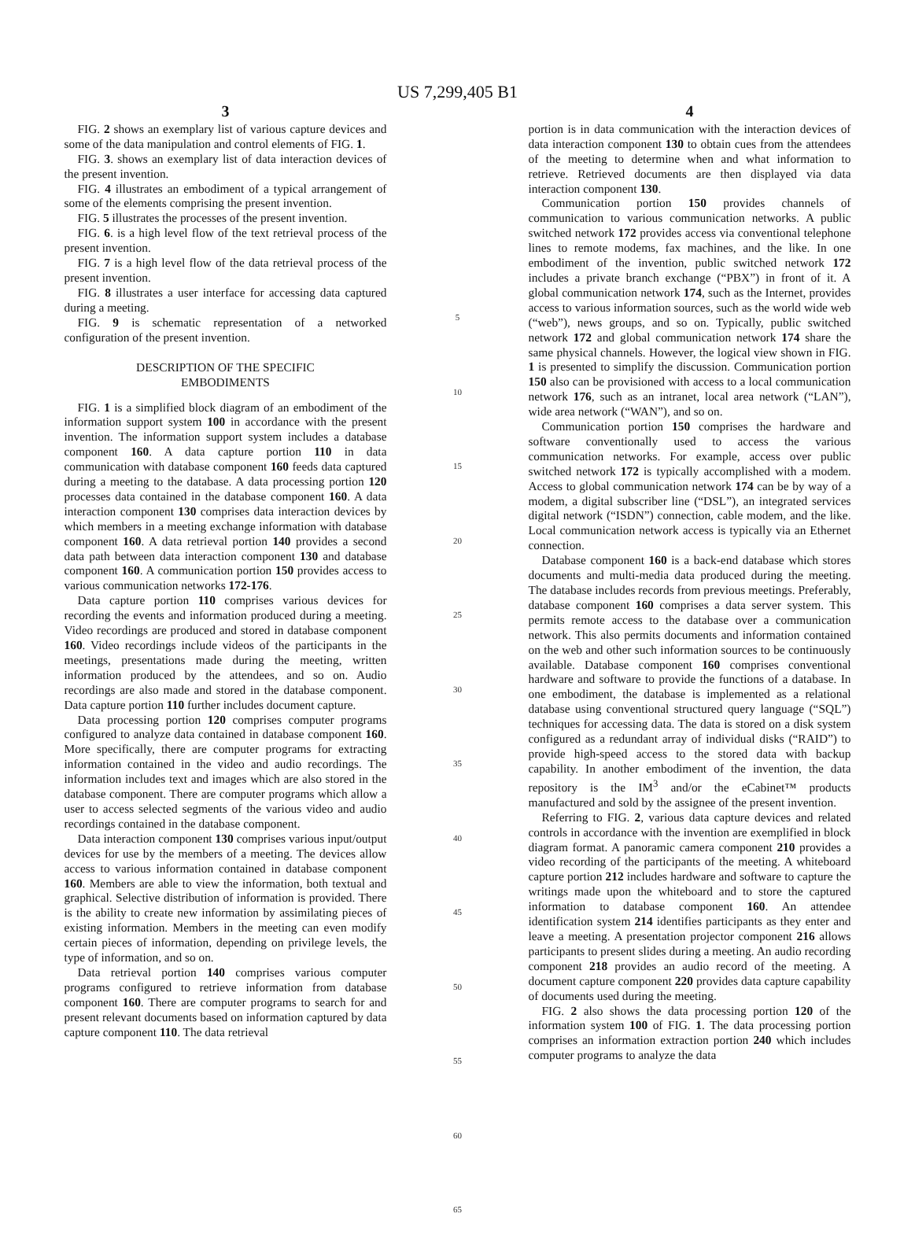US 7,299,405 B1
3
FIG. 2 shows an exemplary list of various capture devices and some of the data manipulation and control elements of FIG. 1.
FIG. 3. shows an exemplary list of data interaction devices of the present invention.
FIG. 4 illustrates an embodiment of a typical arrangement of some of the elements comprising the present invention.
FIG. 5 illustrates the processes of the present invention.
FIG. 6. is a high level flow of the text retrieval process of the present invention.
FIG. 7 is a high level flow of the data retrieval process of the present invention.
FIG. 8 illustrates a user interface for accessing data captured during a meeting.
FIG. 9 is schematic representation of a networked configuration of the present invention.
DESCRIPTION OF THE SPECIFIC
EMBODIMENTS
FIG. 1 is a simplified block diagram of an embodiment of the information support system 100 in accordance with the present invention. The information support system includes a database component 160. A data capture portion 110 in data communication with database component 160 feeds data captured during a meeting to the database. A data processing portion 120 processes data contained in the database component 160. A data interaction component 130 comprises data interaction devices by which members in a meeting exchange information with database component 160. A data retrieval portion 140 provides a second data path between data interaction component 130 and database component 160. A communication portion 150 provides access to various communication networks 172-176.
Data capture portion 110 comprises various devices for recording the events and information produced during a meeting. Video recordings are produced and stored in database component 160. Video recordings include videos of the participants in the meetings, presentations made during the meeting, written information produced by the attendees, and so on. Audio recordings are also made and stored in the database component. Data capture portion 110 further includes document capture.
Data processing portion 120 comprises computer programs configured to analyze data contained in database component 160. More specifically, there are computer programs for extracting information contained in the video and audio recordings. The information includes text and images which are also stored in the database component. There are computer programs which allow a user to access selected segments of the various video and audio recordings contained in the database component.
Data interaction component 130 comprises various input/output devices for use by the members of a meeting. The devices allow access to various information contained in database component 160. Members are able to view the information, both textual and graphical. Selective distribution of information is provided. There is the ability to create new information by assimilating pieces of existing information. Members in the meeting can even modify certain pieces of information, depending on privilege levels, the type of information, and so on.
Data retrieval portion 140 comprises various computer programs configured to retrieve information from database component 160. There are computer programs to search for and present relevant documents based on information captured by data capture component 110. The data retrieval
5
10
15
20
25
30
35
40
45
50
55
60
65
4
portion is in data communication with the interaction devices of data interaction component 130 to obtain cues from the attendees of the meeting to determine when and what information to retrieve. Retrieved documents are then displayed via data interaction component 130.
Communication portion 150 provides channels of communication to various communication networks. A public switched network 172 provides access via conventional telephone lines to remote modems, fax machines, and the like. In one embodiment of the invention, public switched network 172 includes a private branch exchange (“PBX”) in front of it. A global communication network 174, such as the Internet, provides access to various information sources, such as the world wide web (“web”), news groups, and so on. Typically, public switched network 172 and global communication network 174 share the same physical channels. However, the logical view shown in FIG. 1 is presented to simplify the discussion. Communication portion 150 also can be provisioned with access to a local communication network 176, such as an intranet, local area network (“LAN”), wide area network (“WAN”), and so on.
Communication portion 150 comprises the hardware and software conventionally used to access the various communication networks. For example, access over public switched network 172 is typically accomplished with a modem. Access to global communication network 174 can be by way of a modem, a digital subscriber line (“DSL”), an integrated services digital network (“ISDN”) connection, cable modem, and the like. Local communication network access is typically via an Ethernet connection.
Database component 160 is a back-end database which stores documents and multi-media data produced during the meeting. The database includes records from previous meetings. Preferably, database component 160 comprises a data server system. This permits remote access to the database over a communication network. This also permits documents and information contained on the web and other such information sources to be continuously available. Database component 160 comprises conventional hardware and software to provide the functions of a database. In one embodiment, the database is implemented as a relational database using conventional structured query language (“SQL”) techniques for accessing data. The data is stored on a disk system configured as a redundant array of individual disks (“RAID”) to provide high-speed access to the stored data with backup capability. In another embodiment of the invention, the data repository is the IM<sup>3</sup> and/or the eCabinet™ products manufactured and sold by the assignee of the present invention.
Referring to FIG. 2, various data capture devices and related controls in accordance with the invention are exemplified in block diagram format. A panoramic camera component 210 provides a video recording of the participants of the meeting. A whiteboard capture portion 212 includes hardware and software to capture the writings made upon the whiteboard and to store the captured information to database component 160. An attendee identification system 214 identifies participants as they enter and leave a meeting. A presentation projector component 216 allows participants to present slides during a meeting. An audio recording component 218 provides an audio record of the meeting. A document capture component 220 provides data capture capability of documents used during the meeting.
FIG. 2 also shows the data processing portion 120 of the information system 100 of FIG. 1. The data processing portion comprises an information extraction portion 240 which includes computer programs to analyze the data